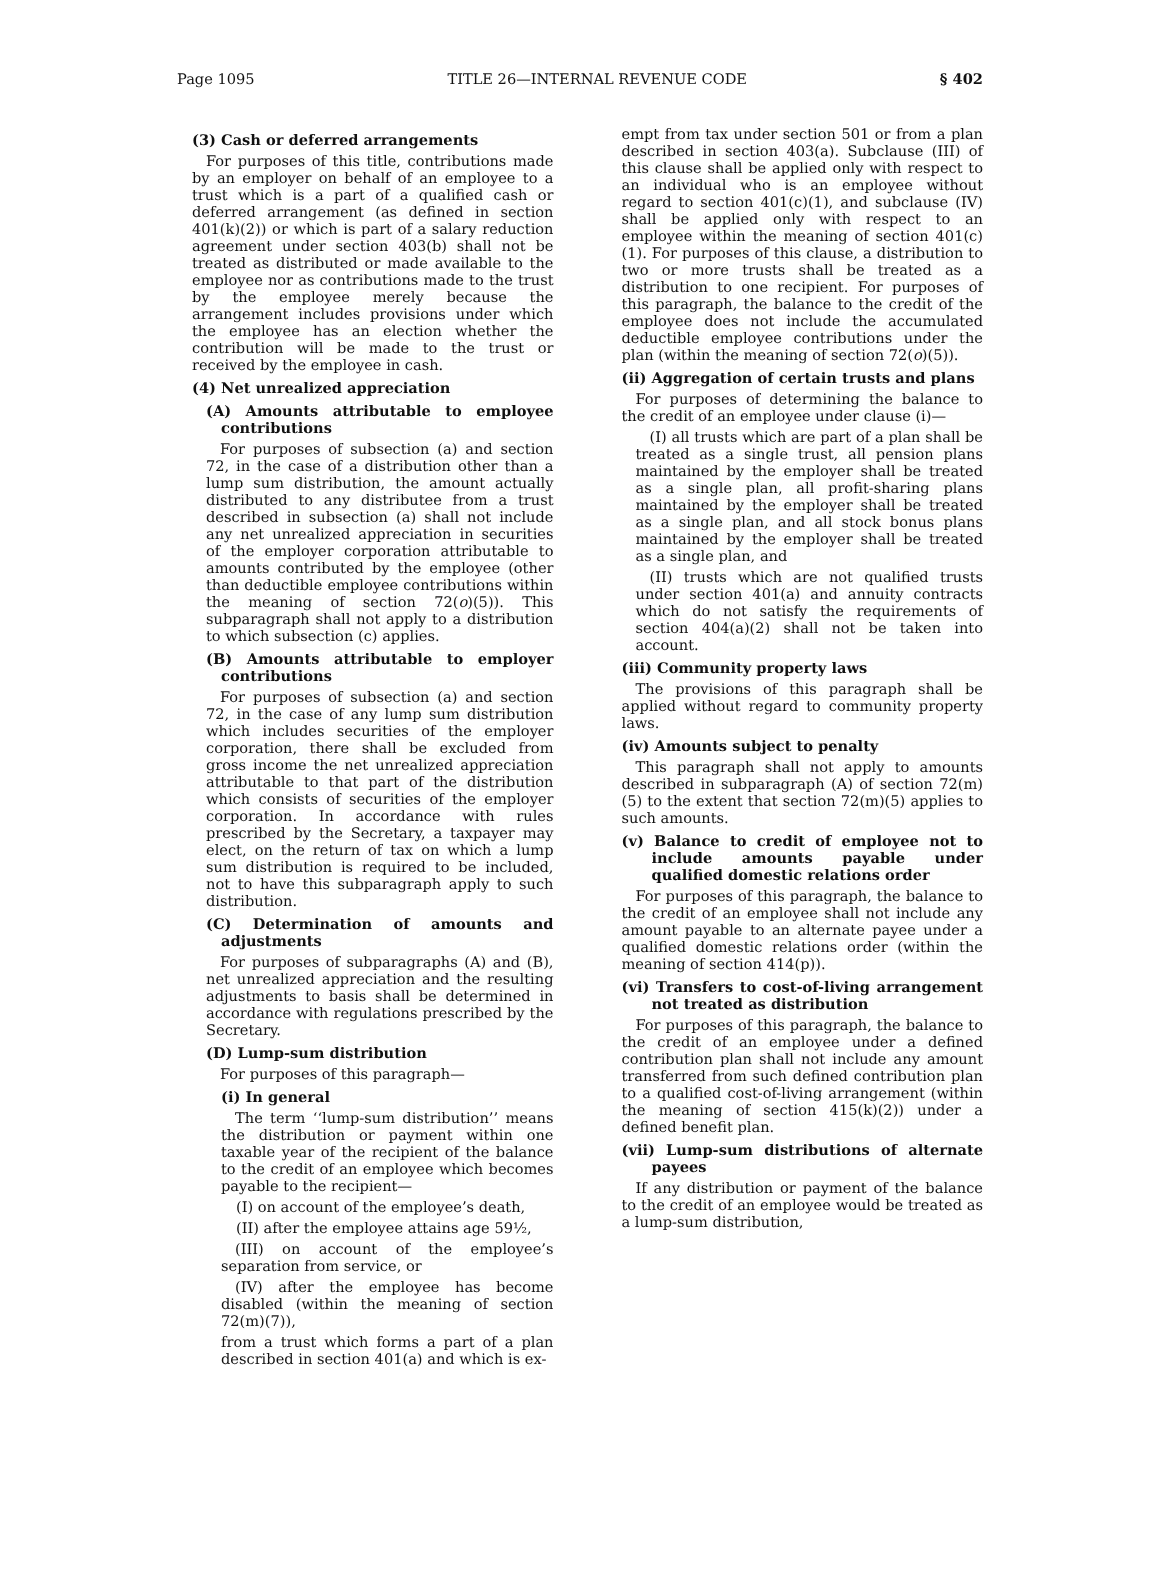Page 1095 TITLE 26—INTERNAL REVENUE CODE § 402
(3) Cash or deferred arrangements
For purposes of this title, contributions made by an employer on behalf of an employee to a trust which is a part of a qualified cash or deferred arrangement (as defined in section 401(k)(2)) or which is part of a salary reduction agreement under section 403(b) shall not be treated as distributed or made available to the employee nor as contributions made to the trust by the employee merely because the arrangement includes provisions under which the employee has an election whether the contribution will be made to the trust or received by the employee in cash.
(4) Net unrealized appreciation
(A) Amounts attributable to employee contributions
For purposes of subsection (a) and section 72, in the case of a distribution other than a lump sum distribution, the amount actually distributed to any distributee from a trust described in subsection (a) shall not include any net unrealized appreciation in securities of the employer corporation attributable to amounts contributed by the employee (other than deductible employee contributions within the meaning of section 72(o)(5)). This subparagraph shall not apply to a distribution to which subsection (c) applies.
(B) Amounts attributable to employer contributions
For purposes of subsection (a) and section 72, in the case of any lump sum distribution which includes securities of the employer corporation, there shall be excluded from gross income the net unrealized appreciation attributable to that part of the distribution which consists of securities of the employer corporation. In accordance with rules prescribed by the Secretary, a taxpayer may elect, on the return of tax on which a lump sum distribution is required to be included, not to have this subparagraph apply to such distribution.
(C) Determination of amounts and adjustments
For purposes of subparagraphs (A) and (B), net unrealized appreciation and the resulting adjustments to basis shall be determined in accordance with regulations prescribed by the Secretary.
(D) Lump-sum distribution
For purposes of this paragraph—
(i) In general
The term ‘‘lump-sum distribution’’ means the distribution or payment within one taxable year of the recipient of the balance to the credit of an employee which becomes payable to the recipient—
(I) on account of the employee’s death,
(II) after the employee attains age 59½,
(III) on account of the employee’s separation from service, or
(IV) after the employee has become disabled (within the meaning of section 72(m)(7)),
from a trust which forms a part of a plan described in section 401(a) and which is ex-
empt from tax under section 501 or from a plan described in section 403(a). Subclause (III) of this clause shall be applied only with respect to an individual who is an employee without regard to section 401(c)(1), and subclause (IV) shall be applied only with respect to an employee within the meaning of section 401(c)(1). For purposes of this clause, a distribution to two or more trusts shall be treated as a distribution to one recipient. For purposes of this paragraph, the balance to the credit of the employee does not include the accumulated deductible employee contributions under the plan (within the meaning of section 72(o)(5)).
(ii) Aggregation of certain trusts and plans
For purposes of determining the balance to the credit of an employee under clause (i)—
(I) all trusts which are part of a plan shall be treated as a single trust, all pension plans maintained by the employer shall be treated as a single plan, all profit-sharing plans maintained by the employer shall be treated as a single plan, and all stock bonus plans maintained by the employer shall be treated as a single plan, and
(II) trusts which are not qualified trusts under section 401(a) and annuity contracts which do not satisfy the requirements of section 404(a)(2) shall not be taken into account.
(iii) Community property laws
The provisions of this paragraph shall be applied without regard to community property laws.
(iv) Amounts subject to penalty
This paragraph shall not apply to amounts described in subparagraph (A) of section 72(m)(5) to the extent that section 72(m)(5) applies to such amounts.
(v) Balance to credit of employee not to include amounts payable under qualified domestic relations order
For purposes of this paragraph, the balance to the credit of an employee shall not include any amount payable to an alternate payee under a qualified domestic relations order (within the meaning of section 414(p)).
(vi) Transfers to cost-of-living arrangement not treated as distribution
For purposes of this paragraph, the balance to the credit of an employee under a defined contribution plan shall not include any amount transferred from such defined contribution plan to a qualified cost-of-living arrangement (within the meaning of section 415(k)(2)) under a defined benefit plan.
(vii) Lump-sum distributions of alternate payees
If any distribution or payment of the balance to the credit of an employee would be treated as a lump-sum distribution,